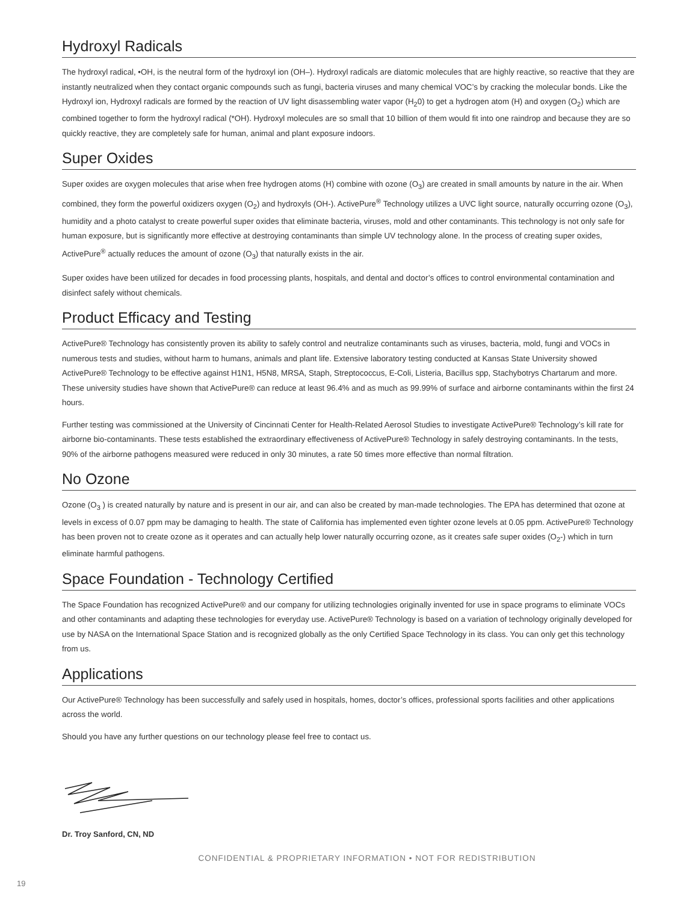Hydroxyl Radicals
The hydroxyl radical, •OH, is the neutral form of the hydroxyl ion (OH–). Hydroxyl radicals are diatomic molecules that are highly reactive, so reactive that they are instantly neutralized when they contact organic compounds such as fungi, bacteria viruses and many chemical VOC’s by cracking the molecular bonds. Like the Hydroxyl ion, Hydroxyl radicals are formed by the reaction of UV light disassembling water vapor (H<sub>2</sub>0) to get a hydrogen atom (H) and oxygen (O<sub>2</sub>) which are combined together to form the hydroxyl radical (*OH). Hydroxyl molecules are so small that 10 billion of them would fit into one raindrop and because they are so quickly reactive, they are completely safe for human, animal and plant exposure indoors.
Super Oxides
Super oxides are oxygen molecules that arise when free hydrogen atoms (H) combine with ozone (O<sub>3</sub>) are created in small amounts by nature in the air. When combined, they form the powerful oxidizers oxygen (O<sub>2</sub>) and hydroxyls (OH-). ActivePure<sup>®</sup> Technology utilizes a UVC light source, naturally occurring ozone (O<sub>3</sub>), humidity and a photo catalyst to create powerful super oxides that eliminate bacteria, viruses, mold and other contaminants. This technology is not only safe for human exposure, but is significantly more effective at destroying contaminants than simple UV technology alone. In the process of creating super oxides, ActivePure<sup>®</sup> actually reduces the amount of ozone (O<sub>3</sub>) that naturally exists in the air.
Super oxides have been utilized for decades in food processing plants, hospitals, and dental and doctor’s offices to control environmental contamination and disinfect safely without chemicals.
Product Efficacy and Testing
ActivePure® Technology has consistently proven its ability to safely control and neutralize contaminants such as viruses, bacteria, mold, fungi and VOCs in numerous tests and studies, without harm to humans, animals and plant life. Extensive laboratory testing conducted at Kansas State University showed ActivePure® Technology to be effective against H1N1, H5N8, MRSA, Staph, Streptococcus, E-Coli, Listeria, Bacillus spp, Stachybotrys Chartarum and more. These university studies have shown that ActivePure® can reduce at least 96.4% and as much as 99.99% of surface and airborne contaminants within the first 24 hours.
Further testing was commissioned at the University of Cincinnati Center for Health-Related Aerosol Studies to investigate ActivePure® Technology’s kill rate for airborne bio-contaminants. These tests established the extraordinary effectiveness of ActivePure® Technology in safely destroying contaminants. In the tests, 90% of the airborne pathogens measured were reduced in only 30 minutes, a rate 50 times more effective than normal filtration.
No Ozone
Ozone (O<sub>3</sub> ) is created naturally by nature and is present in our air, and can also be created by man-made technologies. The EPA has determined that ozone at levels in excess of 0.07 ppm may be damaging to health. The state of California has implemented even tighter ozone levels at 0.05 ppm. ActivePure® Technology has been proven not to create ozone as it operates and can actually help lower naturally occurring ozone, as it creates safe super oxides (O<sub>2</sub>-) which in turn eliminate harmful pathogens.
Space Foundation - Technology Certified
The Space Foundation has recognized ActivePure® and our company for utilizing technologies originally invented for use in space programs to eliminate VOCs and other contaminants and adapting these technologies for everyday use. ActivePure® Technology is based on a variation of technology originally developed for use by NASA on the International Space Station and is recognized globally as the only Certified Space Technology in its class. You can only get this technology from us.
Applications
Our ActivePure® Technology has been successfully and safely used in hospitals, homes, doctor’s offices, professional sports facilities and other applications across the world.
Should you have any further questions on our technology please feel free to contact us.
Dr. Troy Sanford, CN, ND
CONFIDENTIAL & PROPRIETARY INFORMATION • NOT FOR REDISTRIBUTION
19